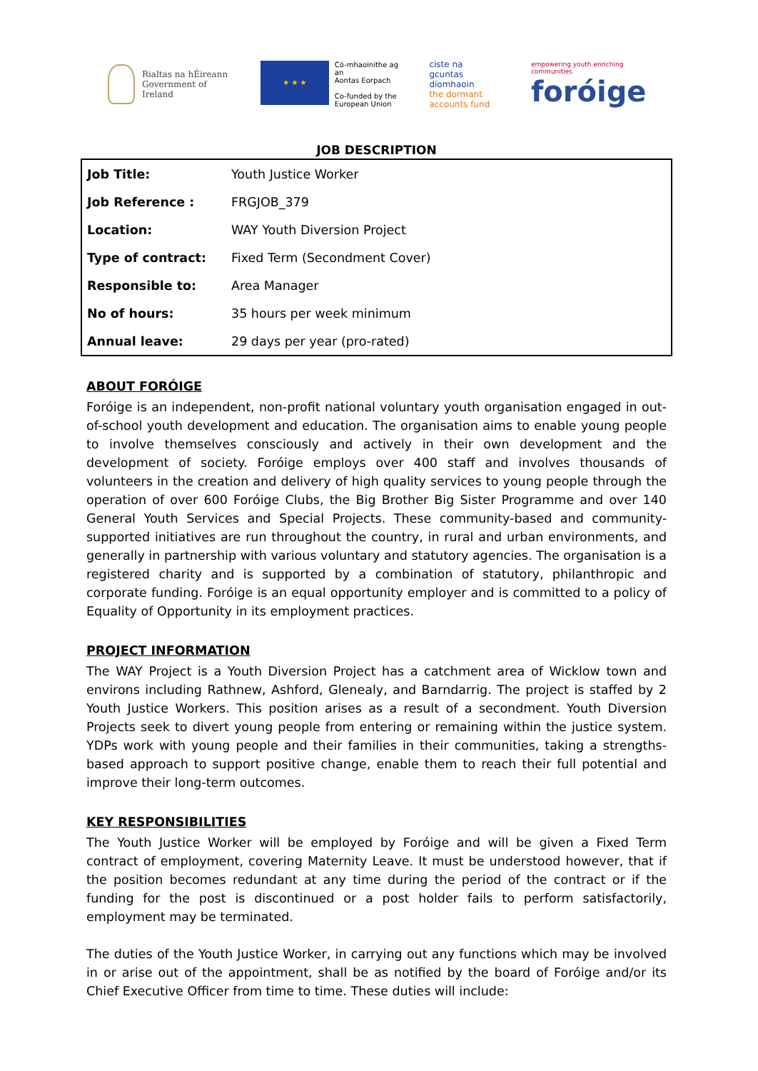Rialtas na hÉireann
Government of Ireland
★ ★ ★
Có-mhaoinithe ag an
Aontas Eorpach
Co-funded by the
European Union
ciste na
gcuntas díomhaoin
the dormant
accounts fund
empowering youth enriching communities
foróige
JOB DESCRIPTION
| Job Title: | Youth Justice Worker |
| Job Reference : | FRGJOB_379 |
| Location: | WAY Youth Diversion Project |
| Type of contract: | Fixed Term (Secondment Cover) |
| Responsible to: | Area Manager |
| No of hours: | 35 hours per week minimum |
| Annual leave: | 29 days per year (pro-rated) |
ABOUT FORÓIGE
Foróige is an independent, non-profit national voluntary youth organisation engaged in out-of-school youth development and education. The organisation aims to enable young people to involve themselves consciously and actively in their own development and the development of society. Foróige employs over 400 staff and involves thousands of volunteers in the creation and delivery of high quality services to young people through the operation of over 600 Foróige Clubs, the Big Brother Big Sister Programme and over 140 General Youth Services and Special Projects. These community-based and community-supported initiatives are run throughout the country, in rural and urban environments, and generally in partnership with various voluntary and statutory agencies. The organisation is a registered charity and is supported by a combination of statutory, philanthropic and corporate funding. Foróige is an equal opportunity employer and is committed to a policy of Equality of Opportunity in its employment practices.
PROJECT INFORMATION
The WAY Project is a Youth Diversion Project has a catchment area of Wicklow town and environs including Rathnew, Ashford, Glenealy, and Barndarrig. The project is staffed by 2 Youth Justice Workers. This position arises as a result of a secondment. Youth Diversion Projects seek to divert young people from entering or remaining within the justice system. YDPs work with young people and their families in their communities, taking a strengths-based approach to support positive change, enable them to reach their full potential and improve their long-term outcomes.
KEY RESPONSIBILITIES
The Youth Justice Worker will be employed by Foróige and will be given a Fixed Term contract of employment, covering Maternity Leave. It must be understood however, that if the position becomes redundant at any time during the period of the contract or if the funding for the post is discontinued or a post holder fails to perform satisfactorily, employment may be terminated.
The duties of the Youth Justice Worker, in carrying out any functions which may be involved in or arise out of the appointment, shall be as notified by the board of Foróige and/or its Chief Executive Officer from time to time. These duties will include: